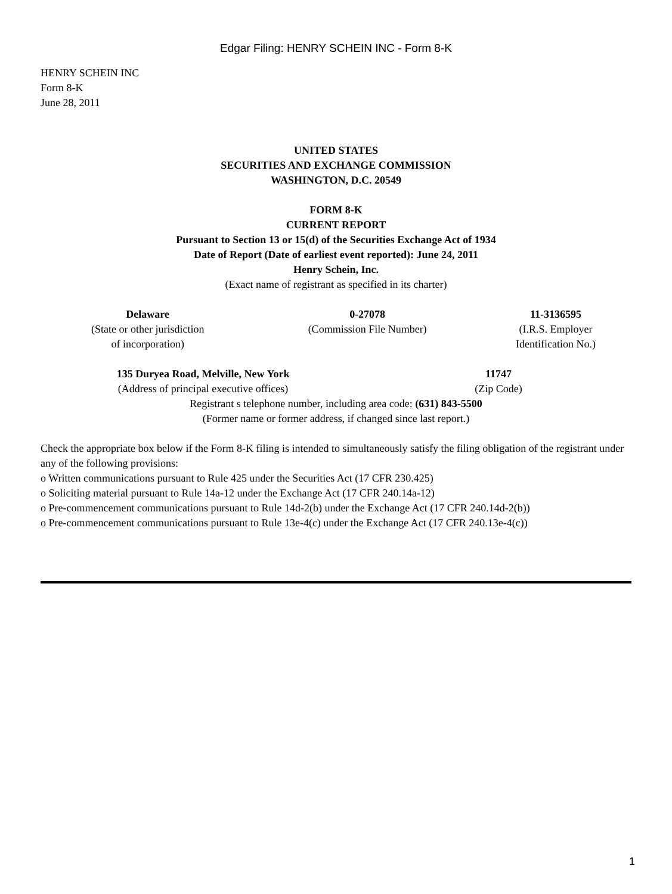Edgar Filing: HENRY SCHEIN INC - Form 8-K
HENRY SCHEIN INC
Form 8-K
June 28, 2011
UNITED STATES
SECURITIES AND EXCHANGE COMMISSION
WASHINGTON, D.C. 20549
FORM 8-K
CURRENT REPORT
Pursuant to Section 13 or 15(d) of the Securities Exchange Act of 1934
Date of Report (Date of earliest event reported): June 24, 2011
Henry Schein, Inc.
(Exact name of registrant as specified in its charter)
| Delaware | 0-27078 | 11-3136595 |
| (State or other jurisdiction of incorporation) | (Commission File Number) | (I.R.S. Employer Identification No.) |
| 135 Duryea Road, Melville, New York | 11747 |
| (Address of principal executive offices) | (Zip Code) |
Registrant s telephone number, including area code: (631) 843-5500
(Former name or former address, if changed since last report.)
Check the appropriate box below if the Form 8-K filing is intended to simultaneously satisfy the filing obligation of the registrant under any of the following provisions:
o Written communications pursuant to Rule 425 under the Securities Act (17 CFR 230.425)
o Soliciting material pursuant to Rule 14a-12 under the Exchange Act (17 CFR 240.14a-12)
o Pre-commencement communications pursuant to Rule 14d-2(b) under the Exchange Act (17 CFR 240.14d-2(b))
o Pre-commencement communications pursuant to Rule 13e-4(c) under the Exchange Act (17 CFR 240.13e-4(c))
1